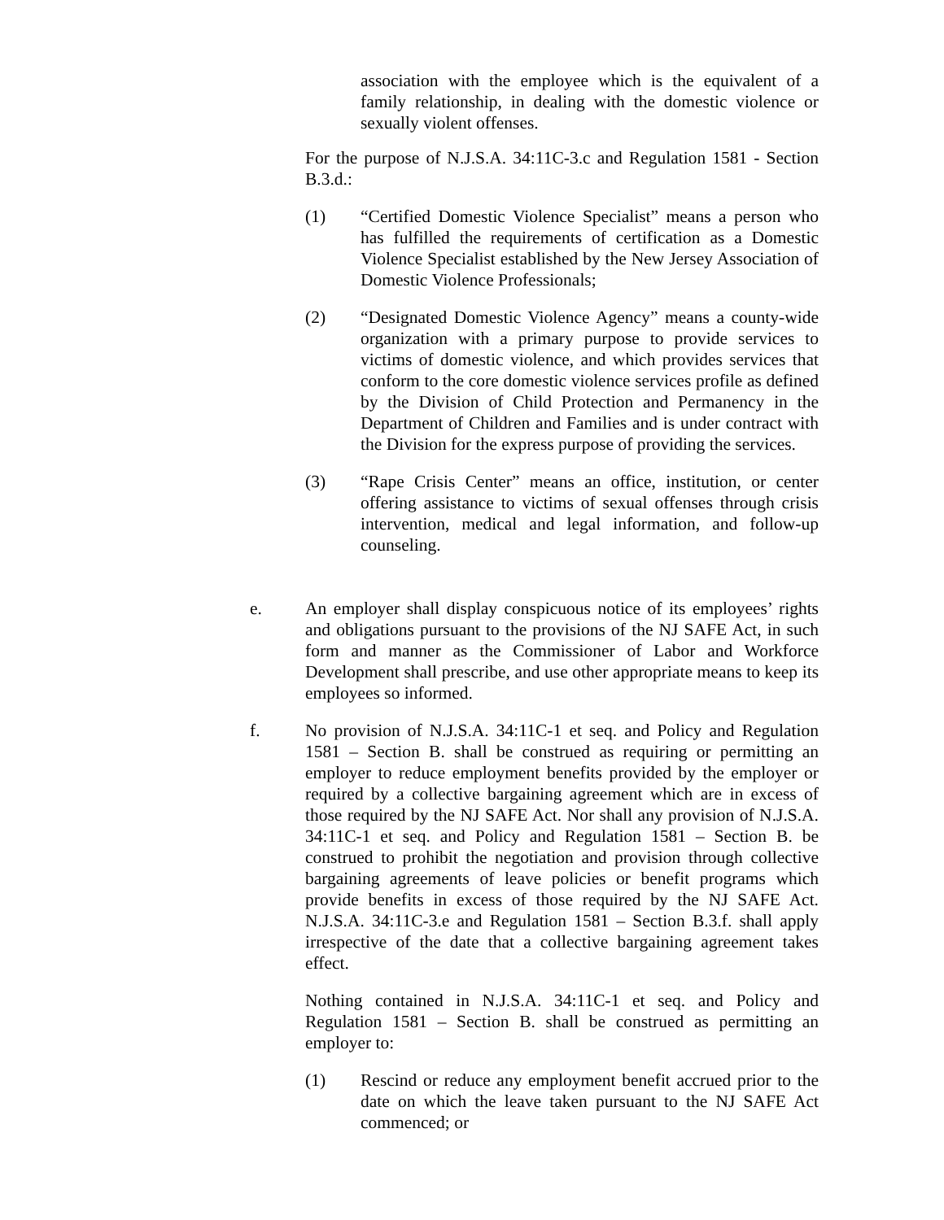association with the employee which is the equivalent of a family relationship, in dealing with the domestic violence or sexually violent offenses.
For the purpose of N.J.S.A. 34:11C-3.c and Regulation 1581 - Section B.3.d.:
(1) “Certified Domestic Violence Specialist” means a person who has fulfilled the requirements of certification as a Domestic Violence Specialist established by the New Jersey Association of Domestic Violence Professionals;
(2) “Designated Domestic Violence Agency” means a county-wide organization with a primary purpose to provide services to victims of domestic violence, and which provides services that conform to the core domestic violence services profile as defined by the Division of Child Protection and Permanency in the Department of Children and Families and is under contract with the Division for the express purpose of providing the services.
(3) “Rape Crisis Center” means an office, institution, or center offering assistance to victims of sexual offenses through crisis intervention, medical and legal information, and follow-up counseling.
e. An employer shall display conspicuous notice of its employees’ rights and obligations pursuant to the provisions of the NJ SAFE Act, in such form and manner as the Commissioner of Labor and Workforce Development shall prescribe, and use other appropriate means to keep its employees so informed.
f. No provision of N.J.S.A. 34:11C-1 et seq. and Policy and Regulation 1581 – Section B. shall be construed as requiring or permitting an employer to reduce employment benefits provided by the employer or required by a collective bargaining agreement which are in excess of those required by the NJ SAFE Act. Nor shall any provision of N.J.S.A. 34:11C-1 et seq. and Policy and Regulation 1581 – Section B. be construed to prohibit the negotiation and provision through collective bargaining agreements of leave policies or benefit programs which provide benefits in excess of those required by the NJ SAFE Act. N.J.S.A. 34:11C-3.e and Regulation 1581 – Section B.3.f. shall apply irrespective of the date that a collective bargaining agreement takes effect.
Nothing contained in N.J.S.A. 34:11C-1 et seq. and Policy and Regulation 1581 – Section B. shall be construed as permitting an employer to:
(1) Rescind or reduce any employment benefit accrued prior to the date on which the leave taken pursuant to the NJ SAFE Act commenced; or